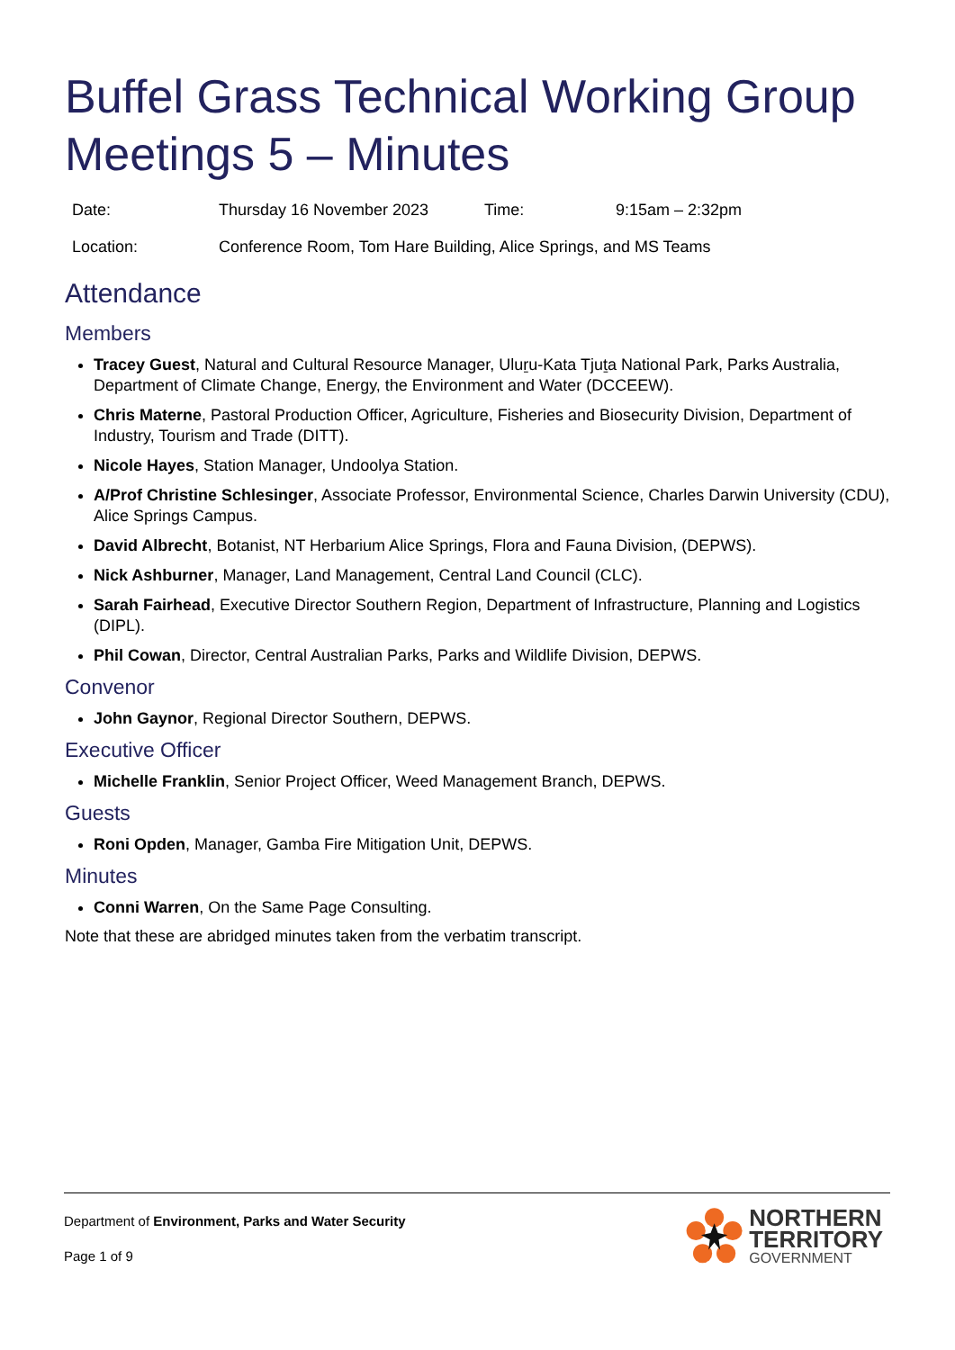Buffel Grass Technical Working Group Meetings 5 – Minutes
| Date: | Thursday 16 November 2023 | Time: | 9:15am – 2:32pm |
| Location: | Conference Room, Tom Hare Building, Alice Springs, and MS Teams | | |
Attendance
Members
Tracey Guest, Natural and Cultural Resource Manager, Uluṟu-Kata Tjuṯa National Park, Parks Australia, Department of Climate Change, Energy, the Environment and Water (DCCEEW).
Chris Materne, Pastoral Production Officer, Agriculture, Fisheries and Biosecurity Division, Department of Industry, Tourism and Trade (DITT).
Nicole Hayes, Station Manager, Undoolya Station.
A/Prof Christine Schlesinger, Associate Professor, Environmental Science, Charles Darwin University (CDU), Alice Springs Campus.
David Albrecht, Botanist, NT Herbarium Alice Springs, Flora and Fauna Division, (DEPWS).
Nick Ashburner, Manager, Land Management, Central Land Council (CLC).
Sarah Fairhead, Executive Director Southern Region, Department of Infrastructure, Planning and Logistics (DIPL).
Phil Cowan, Director, Central Australian Parks, Parks and Wildlife Division, DEPWS.
Convenor
John Gaynor, Regional Director Southern, DEPWS.
Executive Officer
Michelle Franklin, Senior Project Officer, Weed Management Branch, DEPWS.
Guests
Roni Opden, Manager, Gamba Fire Mitigation Unit, DEPWS.
Minutes
Conni Warren, On the Same Page Consulting.
Note that these are abridged minutes taken from the verbatim transcript.
Department of Environment, Parks and Water Security
Page 1 of 9
NORTHERN
TERRITORY
GOVERNMENT